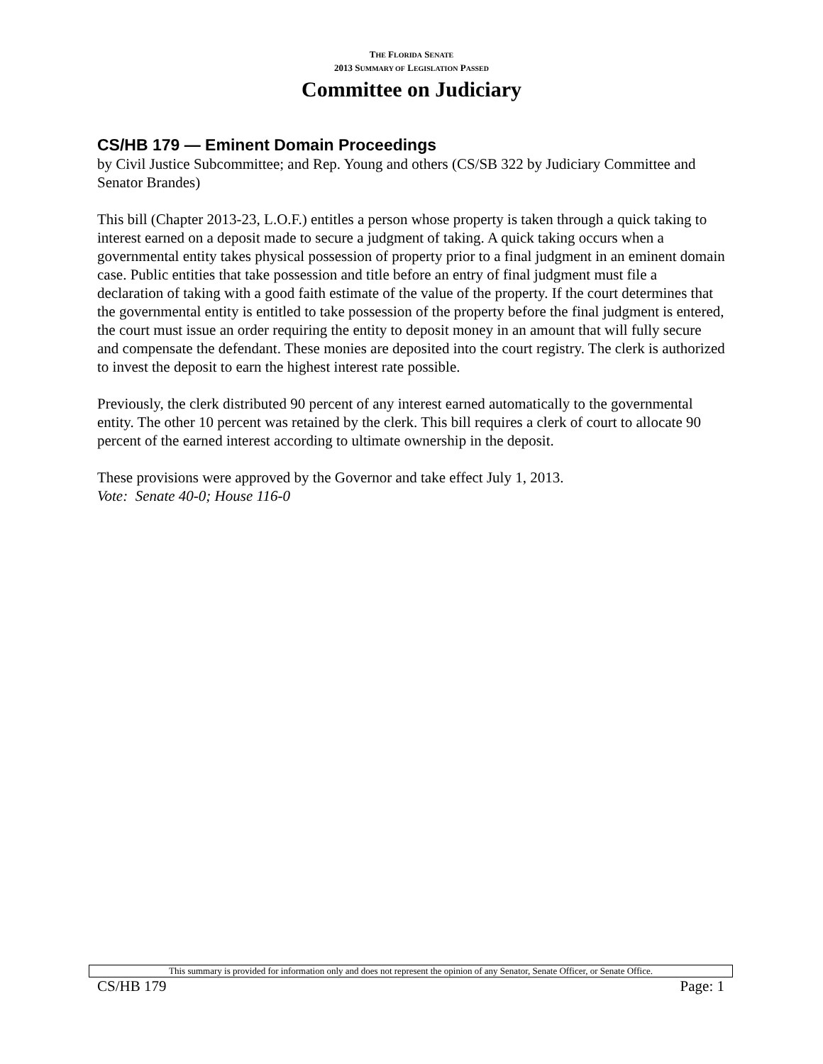THE FLORIDA SENATE
2013 SUMMARY OF LEGISLATION PASSED
Committee on Judiciary
CS/HB 179 — Eminent Domain Proceedings
by Civil Justice Subcommittee; and Rep. Young and others (CS/SB 322 by Judiciary Committee and Senator Brandes)
This bill (Chapter 2013-23, L.O.F.) entitles a person whose property is taken through a quick taking to interest earned on a deposit made to secure a judgment of taking. A quick taking occurs when a governmental entity takes physical possession of property prior to a final judgment in an eminent domain case. Public entities that take possession and title before an entry of final judgment must file a declaration of taking with a good faith estimate of the value of the property. If the court determines that the governmental entity is entitled to take possession of the property before the final judgment is entered, the court must issue an order requiring the entity to deposit money in an amount that will fully secure and compensate the defendant. These monies are deposited into the court registry. The clerk is authorized to invest the deposit to earn the highest interest rate possible.
Previously, the clerk distributed 90 percent of any interest earned automatically to the governmental entity. The other 10 percent was retained by the clerk. This bill requires a clerk of court to allocate 90 percent of the earned interest according to ultimate ownership in the deposit.
These provisions were approved by the Governor and take effect July 1, 2013.
Vote: Senate 40-0; House 116-0
This summary is provided for information only and does not represent the opinion of any Senator, Senate Officer, or Senate Office.
CS/HB 179 Page: 1